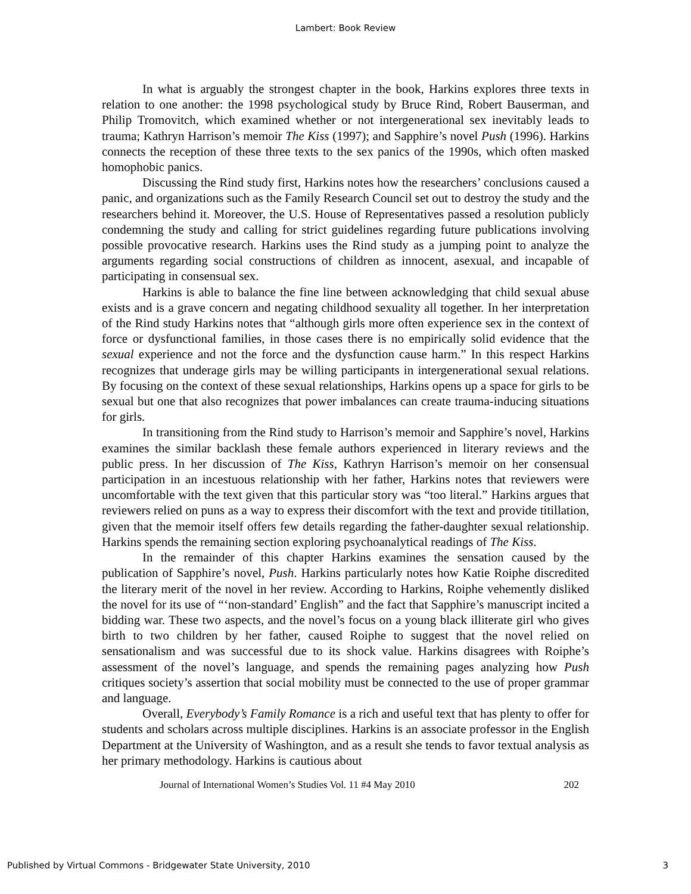Lambert: Book Review
In what is arguably the strongest chapter in the book, Harkins explores three texts in relation to one another: the 1998 psychological study by Bruce Rind, Robert Bauserman, and Philip Tromovitch, which examined whether or not intergenerational sex inevitably leads to trauma; Kathryn Harrison’s memoir The Kiss (1997); and Sapphire’s novel Push (1996). Harkins connects the reception of these three texts to the sex panics of the 1990s, which often masked homophobic panics.
Discussing the Rind study first, Harkins notes how the researchers’ conclusions caused a panic, and organizations such as the Family Research Council set out to destroy the study and the researchers behind it. Moreover, the U.S. House of Representatives passed a resolution publicly condemning the study and calling for strict guidelines regarding future publications involving possible provocative research. Harkins uses the Rind study as a jumping point to analyze the arguments regarding social constructions of children as innocent, asexual, and incapable of participating in consensual sex.
Harkins is able to balance the fine line between acknowledging that child sexual abuse exists and is a grave concern and negating childhood sexuality all together. In her interpretation of the Rind study Harkins notes that “although girls more often experience sex in the context of force or dysfunctional families, in those cases there is no empirically solid evidence that the sexual experience and not the force and the dysfunction cause harm.” In this respect Harkins recognizes that underage girls may be willing participants in intergenerational sexual relations. By focusing on the context of these sexual relationships, Harkins opens up a space for girls to be sexual but one that also recognizes that power imbalances can create trauma-inducing situations for girls.
In transitioning from the Rind study to Harrison’s memoir and Sapphire’s novel, Harkins examines the similar backlash these female authors experienced in literary reviews and the public press. In her discussion of The Kiss, Kathryn Harrison’s memoir on her consensual participation in an incestuous relationship with her father, Harkins notes that reviewers were uncomfortable with the text given that this particular story was “too literal.” Harkins argues that reviewers relied on puns as a way to express their discomfort with the text and provide titillation, given that the memoir itself offers few details regarding the father-daughter sexual relationship. Harkins spends the remaining section exploring psychoanalytical readings of The Kiss.
In the remainder of this chapter Harkins examines the sensation caused by the publication of Sapphire’s novel, Push. Harkins particularly notes how Katie Roiphe discredited the literary merit of the novel in her review. According to Harkins, Roiphe vehemently disliked the novel for its use of “‘non-standard’ English” and the fact that Sapphire’s manuscript incited a bidding war. These two aspects, and the novel’s focus on a young black illiterate girl who gives birth to two children by her father, caused Roiphe to suggest that the novel relied on sensationalism and was successful due to its shock value. Harkins disagrees with Roiphe’s assessment of the novel’s language, and spends the remaining pages analyzing how Push critiques society’s assertion that social mobility must be connected to the use of proper grammar and language.
Overall, Everybody’s Family Romance is a rich and useful text that has plenty to offer for students and scholars across multiple disciplines. Harkins is an associate professor in the English Department at the University of Washington, and as a result she tends to favor textual analysis as her primary methodology. Harkins is cautious about
Journal of International Women’s Studies Vol. 11 #4 May 2010 202
Published by Virtual Commons - Bridgewater State University, 2010 3